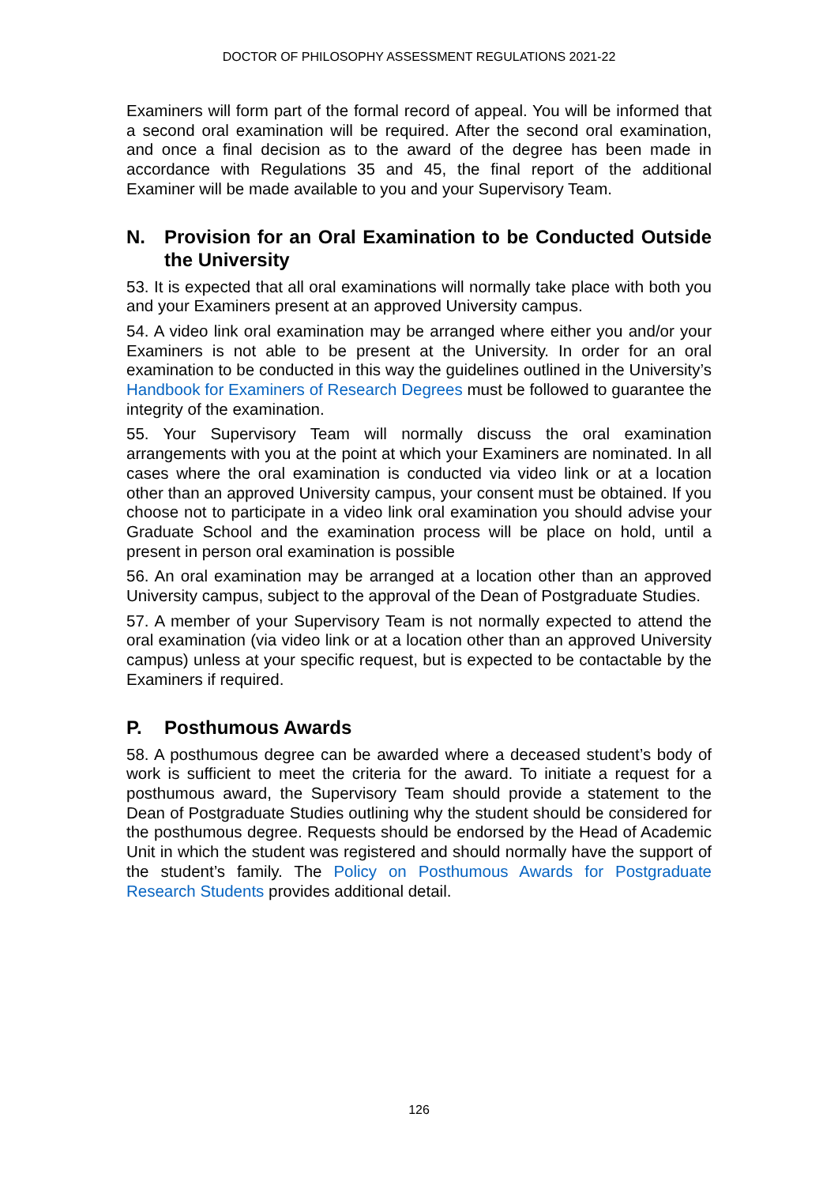DOCTOR OF PHILOSOPHY ASSESSMENT REGULATIONS 2021-22
Examiners will form part of the formal record of appeal. You will be informed that a second oral examination will be required. After the second oral examination, and once a final decision as to the award of the degree has been made in accordance with Regulations 35 and 45, the final report of the additional Examiner will be made available to you and your Supervisory Team.
N. Provision for an Oral Examination to be Conducted Outside the University
53. It is expected that all oral examinations will normally take place with both you and your Examiners present at an approved University campus.
54. A video link oral examination may be arranged where either you and/or your Examiners is not able to be present at the University. In order for an oral examination to be conducted in this way the guidelines outlined in the University’s Handbook for Examiners of Research Degrees must be followed to guarantee the integrity of the examination.
55. Your Supervisory Team will normally discuss the oral examination arrangements with you at the point at which your Examiners are nominated. In all cases where the oral examination is conducted via video link or at a location other than an approved University campus, your consent must be obtained. If you choose not to participate in a video link oral examination you should advise your Graduate School and the examination process will be place on hold, until a present in person oral examination is possible
56. An oral examination may be arranged at a location other than an approved University campus, subject to the approval of the Dean of Postgraduate Studies.
57. A member of your Supervisory Team is not normally expected to attend the oral examination (via video link or at a location other than an approved University campus) unless at your specific request, but is expected to be contactable by the Examiners if required.
P. Posthumous Awards
58. A posthumous degree can be awarded where a deceased student’s body of work is sufficient to meet the criteria for the award. To initiate a request for a posthumous award, the Supervisory Team should provide a statement to the Dean of Postgraduate Studies outlining why the student should be considered for the posthumous degree. Requests should be endorsed by the Head of Academic Unit in which the student was registered and should normally have the support of the student’s family. The Policy on Posthumous Awards for Postgraduate Research Students provides additional detail.
126